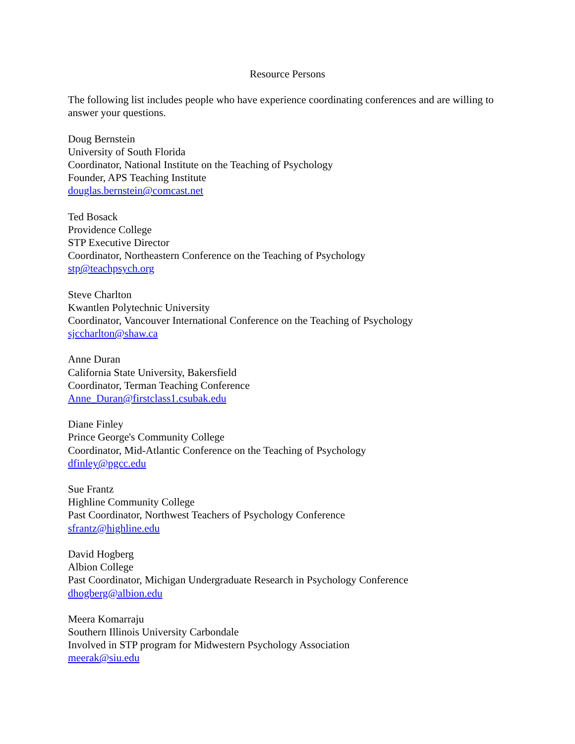Resource Persons
The following list includes people who have experience coordinating conferences and are willing to answer your questions.
Doug Bernstein
University of South Florida
Coordinator, National Institute on the Teaching of Psychology
Founder, APS Teaching Institute
douglas.bernstein@comcast.net
Ted Bosack
Providence College
STP Executive Director
Coordinator, Northeastern Conference on the Teaching of Psychology
stp@teachpsych.org
Steve Charlton
Kwantlen Polytechnic University
Coordinator, Vancouver International Conference on the Teaching of Psychology
sjccharlton@shaw.ca
Anne Duran
California State University, Bakersfield
Coordinator, Terman Teaching Conference
Anne_Duran@firstclass1.csubak.edu
Diane Finley
Prince George's Community College
Coordinator, Mid-Atlantic Conference on the Teaching of Psychology
dfinley@pgcc.edu
Sue Frantz
Highline Community College
Past Coordinator, Northwest Teachers of Psychology Conference
sfrantz@highline.edu
David Hogberg
Albion College
Past Coordinator, Michigan Undergraduate Research in Psychology Conference
dhogberg@albion.edu
Meera Komarraju
Southern Illinois University Carbondale
Involved in STP program for Midwestern Psychology Association
meerak@siu.edu